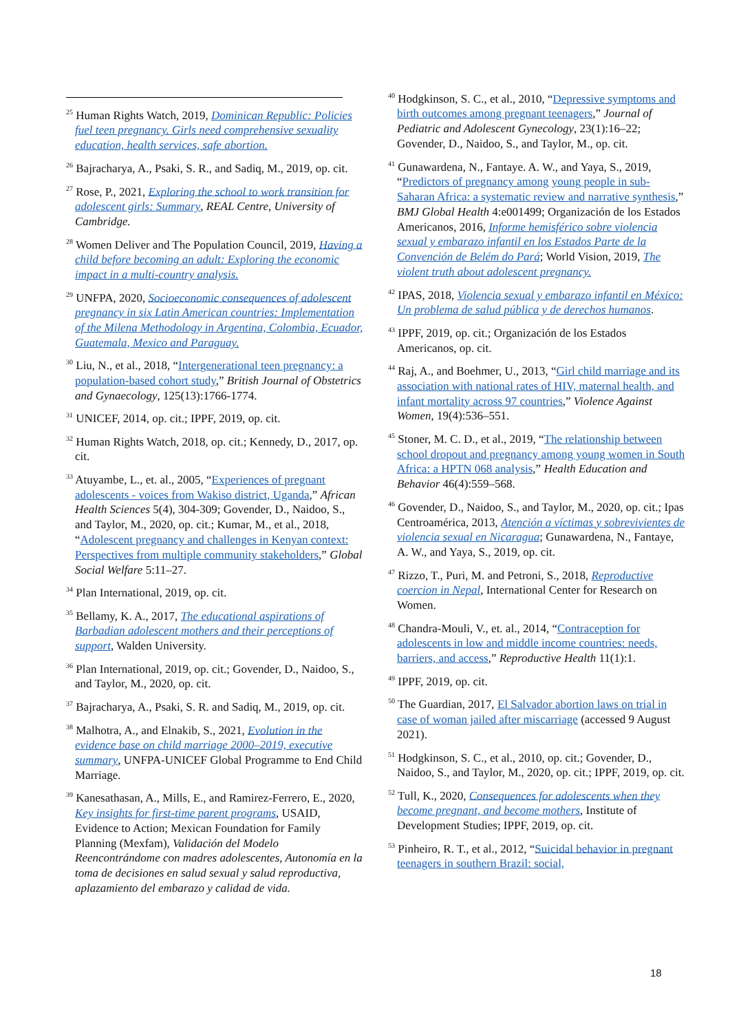<sup>25</sup> Human Rights Watch, 2019, Dominican Republic: Policies fuel teen pregnancy. Girls need comprehensive sexuality education, health services, safe abortion.
<sup>26</sup> Bajracharya, A., Psaki, S. R., and Sadiq, M., 2019, op. cit.
<sup>27</sup> Rose, P., 2021, Exploring the school to work transition for adolescent girls: Summary, REAL Centre, University of Cambridge.
<sup>28</sup> Women Deliver and The Population Council, 2019, Having a child before becoming an adult: Exploring the economic impact in a multi-country analysis.
<sup>29</sup> UNFPA, 2020, Socioeconomic consequences of adolescent pregnancy in six Latin American countries: Implementation of the Milena Methodology in Argentina, Colombia, Ecuador, Guatemala, Mexico and Paraguay.
<sup>30</sup> Liu, N., et al., 2018, “Intergenerational teen pregnancy: a population-based cohort study,” British Journal of Obstetrics and Gynaecology, 125(13):1766-1774.
<sup>31</sup> UNICEF, 2014, op. cit.; IPPF, 2019, op. cit.
<sup>32</sup> Human Rights Watch, 2018, op. cit.; Kennedy, D., 2017, op. cit.
<sup>33</sup> Atuyambe, L., et. al., 2005, “Experiences of pregnant adolescents - voices from Wakiso district, Uganda,” African Health Sciences 5(4), 304-309; Govender, D., Naidoo, S., and Taylor, M., 2020, op. cit.; Kumar, M., et al., 2018, “Adolescent pregnancy and challenges in Kenyan context: Perspectives from multiple community stakeholders,” Global Social Welfare 5:11–27.
<sup>34</sup> Plan International, 2019, op. cit.
<sup>35</sup> Bellamy, K. A., 2017, The educational aspirations of Barbadian adolescent mothers and their perceptions of support, Walden University.
<sup>36</sup> Plan International, 2019, op. cit.; Govender, D., Naidoo, S., and Taylor, M., 2020, op. cit.
<sup>37</sup> Bajracharya, A., Psaki, S. R. and Sadiq, M., 2019, op. cit.
<sup>38</sup> Malhotra, A., and Elnakib, S., 2021, Evolution in the evidence base on child marriage 2000–2019, executive summary, UNFPA-UNICEF Global Programme to End Child Marriage.
<sup>39</sup> Kanesathasan, A., Mills, E., and Ramirez-Ferrero, E., 2020, Key insights for first-time parent programs, USAID, Evidence to Action; Mexican Foundation for Family Planning (Mexfam), Validación del Modelo Reencontrándome con madres adolescentes, Autonomía en la toma de decisiones en salud sexual y salud reproductiva, aplazamiento del embarazo y calidad de vida.
<sup>40</sup> Hodgkinson, S. C., et al., 2010, “Depressive symptoms and birth outcomes among pregnant teenagers,” Journal of Pediatric and Adolescent Gynecology, 23(1):16–22; Govender, D., Naidoo, S., and Taylor, M., op. cit.
<sup>41</sup> Gunawardena, N., Fantaye. A. W., and Yaya, S., 2019, “Predictors of pregnancy among young people in sub-Saharan Africa: a systematic review and narrative synthesis,” BMJ Global Health 4:e001499; Organización de los Estados Americanos, 2016, Informe hemisférico sobre violencia sexual y embarazo infantil en los Estados Parte de la Convención de Belém do Pará; World Vision, 2019, The violent truth about adolescent pregnancy.
<sup>42</sup> IPAS, 2018, Violencia sexual y embarazo infantil en México: Un problema de salud pública y de derechos humanos.
<sup>43</sup> IPPF, 2019, op. cit.; Organización de los Estados Americanos, op. cit.
<sup>44</sup> Raj, A., and Boehmer, U., 2013, “Girl child marriage and its association with national rates of HIV, maternal health, and infant mortality across 97 countries,” Violence Against Women, 19(4):536–551.
<sup>45</sup> Stoner, M. C. D., et al., 2019, “The relationship between school dropout and pregnancy among young women in South Africa: a HPTN 068 analysis,” Health Education and Behavior 46(4):559–568.
<sup>46</sup> Govender, D., Naidoo, S., and Taylor, M., 2020, op. cit.; Ipas Centroamérica, 2013, Atención a víctimas y sobrevivientes de violencia sexual en Nicaragua; Gunawardena, N., Fantaye, A. W., and Yaya, S., 2019, op. cit.
<sup>47</sup> Rizzo, T., Puri, M. and Petroni, S., 2018, Reproductive coercion in Nepal, International Center for Research on Women.
<sup>48</sup> Chandra-Mouli, V., et. al., 2014, “Contraception for adolescents in low and middle income countries: needs, barriers, and access,” Reproductive Health 11(1):1.
<sup>49</sup> IPPF, 2019, op. cit.
<sup>50</sup> The Guardian, 2017, El Salvador abortion laws on trial in case of woman jailed after miscarriage (accessed 9 August 2021).
<sup>51</sup> Hodgkinson, S. C., et al., 2010, op. cit.; Govender, D., Naidoo, S., and Taylor, M., 2020, op. cit.; IPPF, 2019, op. cit.
<sup>52</sup> Tull, K., 2020, Consequences for adolescents when they become pregnant, and become mothers, Institute of Development Studies; IPPF, 2019, op. cit.
<sup>53</sup> Pinheiro, R. T., et al., 2012, “Suicidal behavior in pregnant teenagers in southern Brazil: social,
18